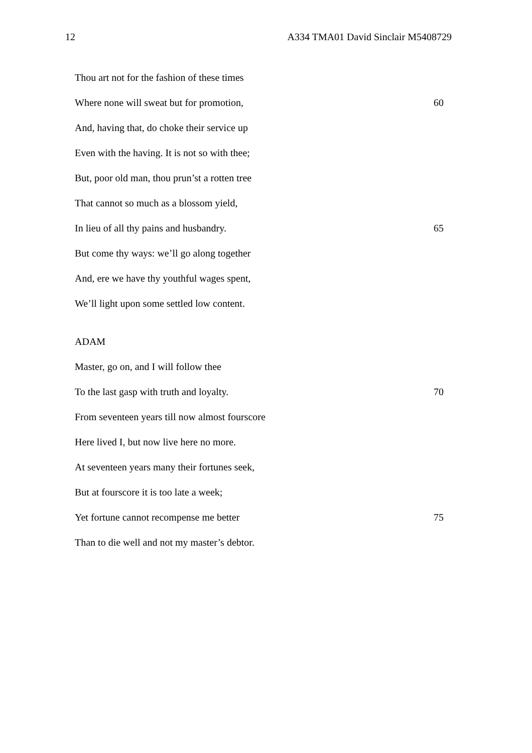12 A334 TMA01 David Sinclair M5408729
Thou art not for the fashion of these times
Where none will sweat but for promotion, 60
And, having that, do choke their service up
Even with the having. It is not so with thee;
But, poor old man, thou prun’st a rotten tree
That cannot so much as a blossom yield,
In lieu of all thy pains and husbandry. 65
But come thy ways: we’ll go along together
And, ere we have thy youthful wages spent,
We’ll light upon some settled low content.
ADAM
Master, go on, and I will follow thee
To the last gasp with truth and loyalty. 70
From seventeen years till now almost fourscore
Here lived I, but now live here no more.
At seventeen years many their fortunes seek,
But at fourscore it is too late a week;
Yet fortune cannot recompense me better 75
Than to die well and not my master’s debtor.